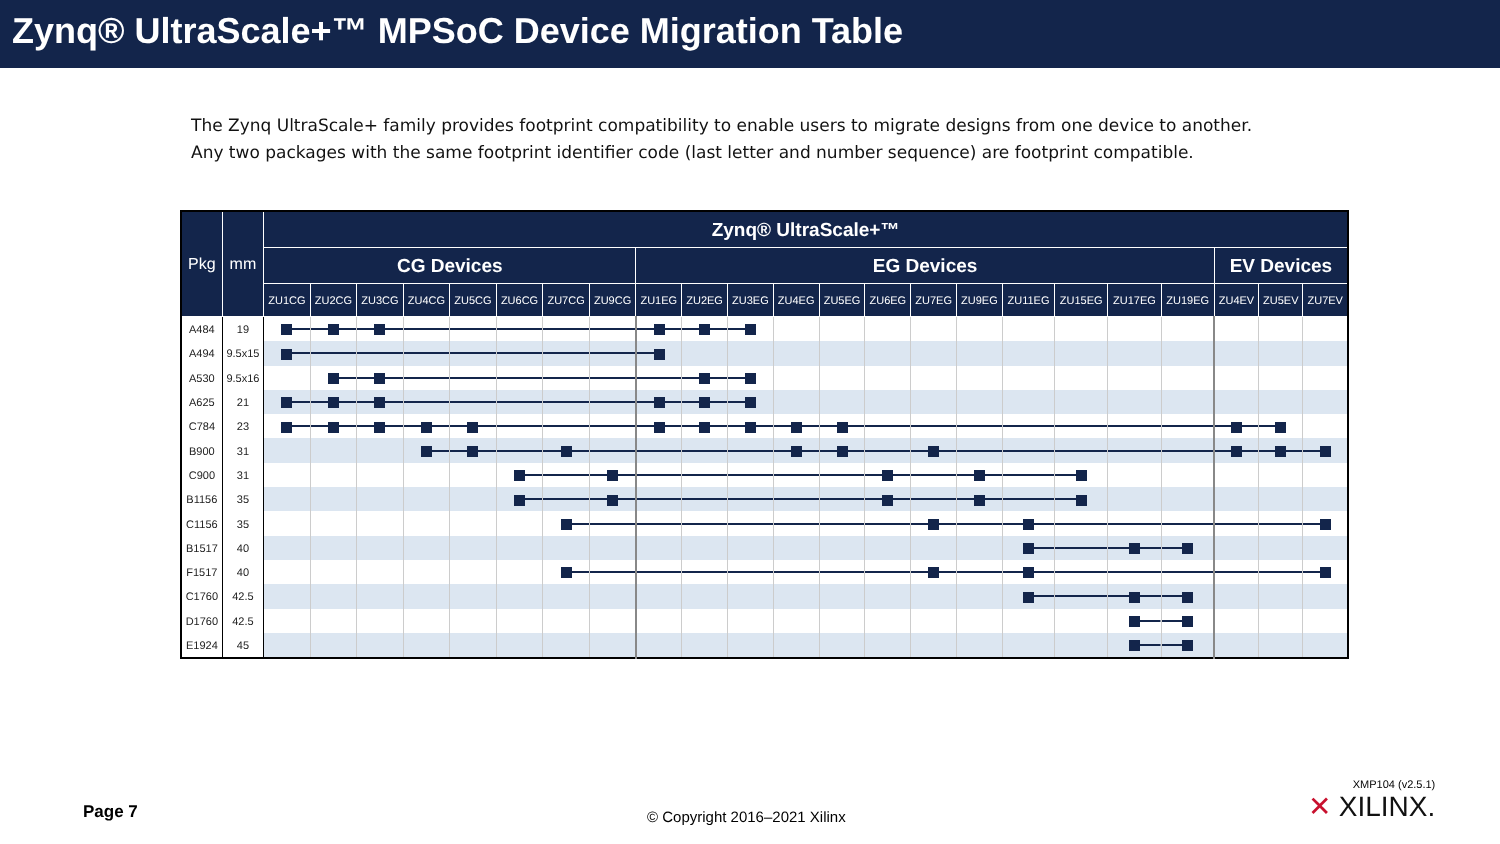Zynq® UltraScale+™ MPSoC Device Migration Table
The Zynq UltraScale+ family provides footprint compatibility to enable users to migrate designs from one device to another.
Any two packages with the same footprint identifier code (last letter and number sequence) are footprint compatible.
| Pkg | mm | Zynq® UltraScale+™ | | | | | | | | | | | | | | | | | | | | | | |
| --- | --- | --- | --- | --- | --- | --- | --- | --- | --- | --- | --- | --- | --- | --- | --- | --- | --- | --- | --- | --- | --- | --- | --- | --- |
| | | CG Devices | | | | | | | | EG Devices | | | | | | | | | | | | EV Devices | | |
| | | ZU1CG | ZU2CG | ZU3CG | ZU4CG | ZU5CG | ZU6CG | ZU7CG | ZU9CG | ZU1EG | ZU2EG | ZU3EG | ZU4EG | ZU5EG | ZU6EG | ZU7EG | ZU9EG | ZU11EG | ZU15EG | ZU17EG | ZU19EG | ZU4EV | ZU5EV | ZU7EV |
| A484 | 19 | | | | | | | | | | | | | | | | | | | | | | | |
| A494 | 9.5x15 | | | | | | | | | | | | | | | | | | | | | | | |
| A530 | 9.5x16 | | | | | | | | | | | | | | | | | | | | | | | |
| A625 | 21 | | | | | | | | | | | | | | | | | | | | | | | |
| C784 | 23 | | | | | | | | | | | | | | | | | | | | | | | |
| B900 | 31 | | | | | | | | | | | | | | | | | | | | | | | |
| C900 | 31 | | | | | | | | | | | | | | | | | | | | | | | |
| B1156 | 35 | | | | | | | | | | | | | | | | | | | | | | | |
| C1156 | 35 | | | | | | | | | | | | | | | | | | | | | | | |
| B1517 | 40 | | | | | | | | | | | | | | | | | | | | | | | |
| F1517 | 40 | | | | | | | | | | | | | | | | | | | | | | | |
| C1760 | 42.5 | | | | | | | | | | | | | | | | | | | | | | | |
| D1760 | 42.5 | | | | | | | | | | | | | | | | | | | | | | | |
| E1924 | 45 | | | | | | | | | | | | | | | | | | | | | | | |
Page 7 © Copyright 2016–2021 Xilinx
XMP104 (v2.5.1)
✕ XILINX.